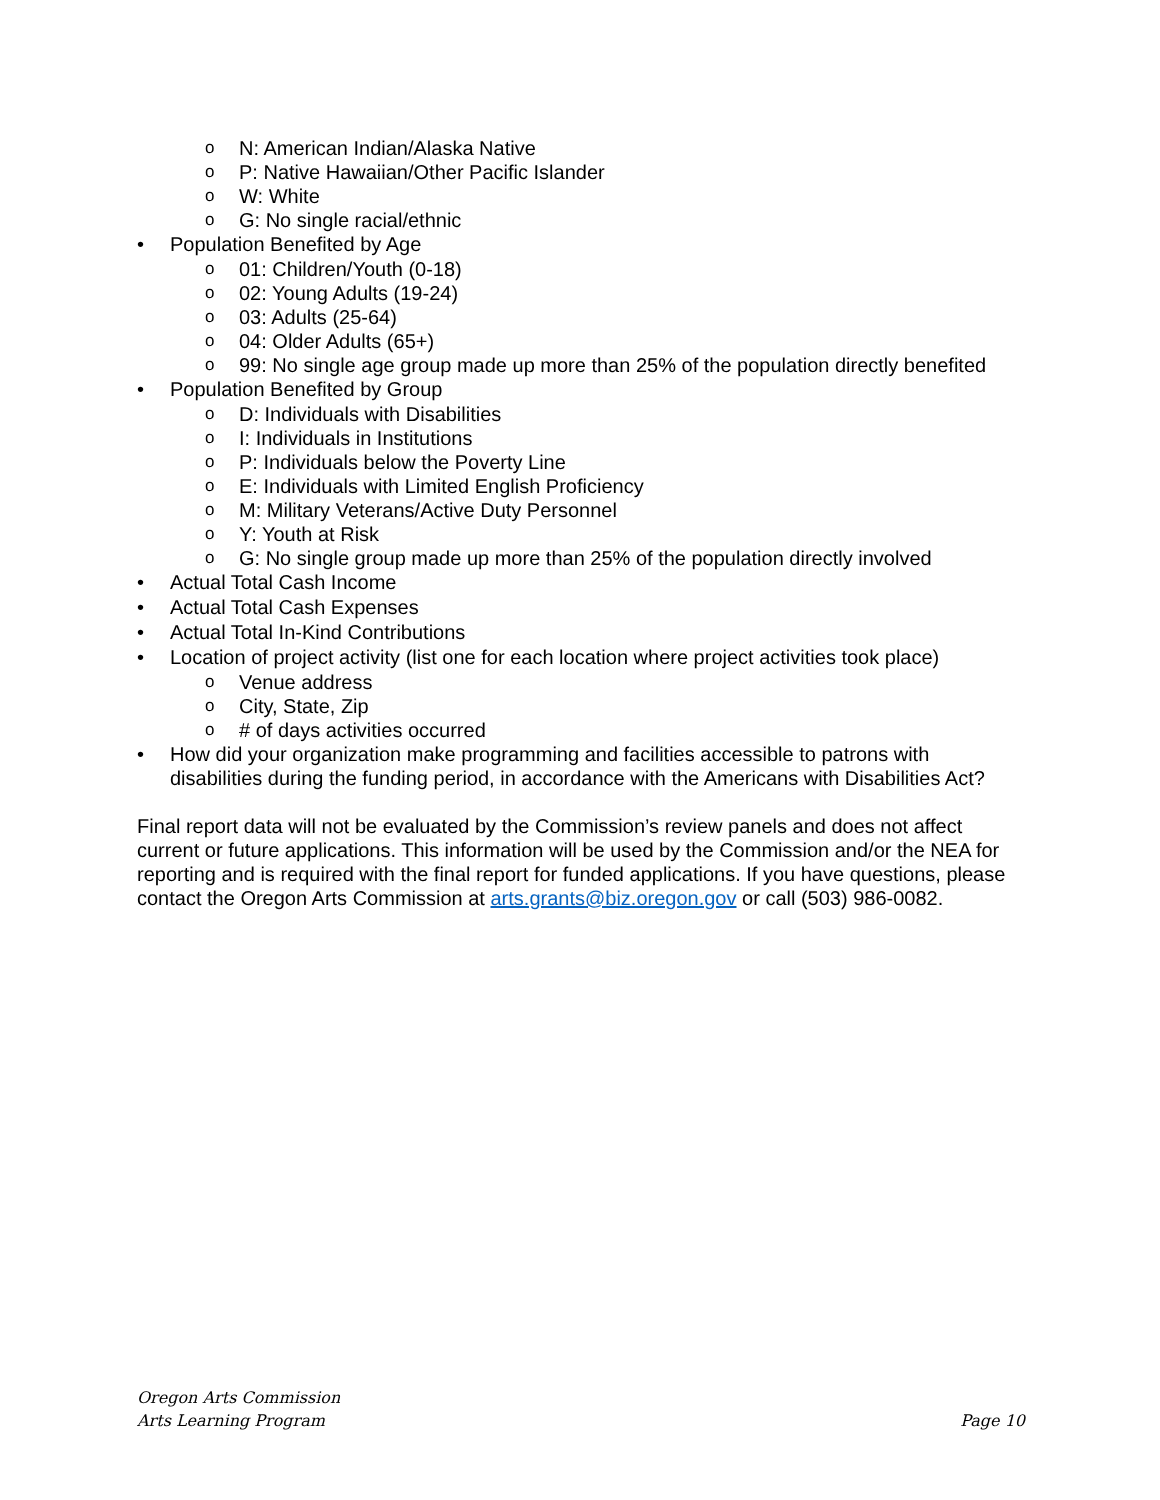o N: American Indian/Alaska Native
o P: Native Hawaiian/Other Pacific Islander
o W: White
o G: No single racial/ethnic
• Population Benefited by Age
o 01: Children/Youth (0-18)
o 02: Young Adults (19-24)
o 03: Adults (25-64)
o 04: Older Adults (65+)
o 99: No single age group made up more than 25% of the population directly benefited
• Population Benefited by Group
o D: Individuals with Disabilities
o I: Individuals in Institutions
o P: Individuals below the Poverty Line
o E: Individuals with Limited English Proficiency
o M: Military Veterans/Active Duty Personnel
o Y: Youth at Risk
o G: No single group made up more than 25% of the population directly involved
• Actual Total Cash Income
• Actual Total Cash Expenses
• Actual Total In-Kind Contributions
• Location of project activity (list one for each location where project activities took place)
o Venue address
o City, State, Zip
o # of days activities occurred
• How did your organization make programming and facilities accessible to patrons with disabilities during the funding period, in accordance with the Americans with Disabilities Act?
Final report data will not be evaluated by the Commission’s review panels and does not affect current or future applications. This information will be used by the Commission and/or the NEA for reporting and is required with the final report for funded applications. If you have questions, please contact the Oregon Arts Commission at arts.grants@biz.oregon.gov or call (503) 986-0082.
Oregon Arts Commission
Arts Learning Program Page 10